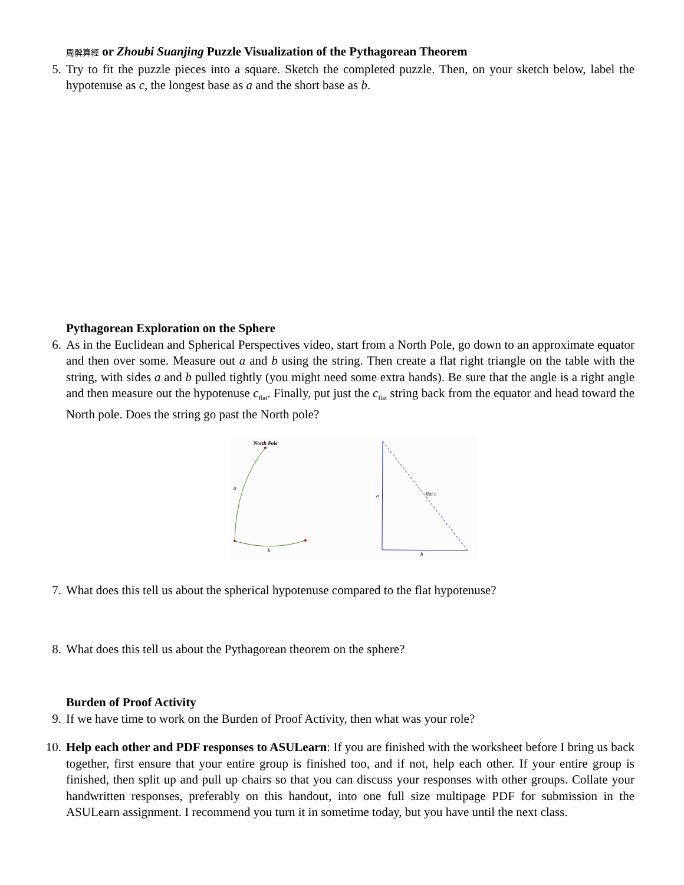周髀算經 or Zhoubi Suanjing Puzzle Visualization of the Pythagorean Theorem
5. Try to fit the puzzle pieces into a square. Sketch the completed puzzle. Then, on your sketch below, label the hypotenuse as c, the longest base as a and the short base as b.
Pythagorean Exploration on the Sphere
6. As in the Euclidean and Spherical Perspectives video, start from a North Pole, go down to an approximate equator and then over some. Measure out a and b using the string. Then create a flat right triangle on the table with the string, with sides a and b pulled tightly (you might need some extra hands). Be sure that the angle is a right angle and then measure out the hypotenuse c<sub>flat</sub>. Finally, put just the c<sub>flat</sub> string back from the equator and head toward the North pole. Does the string go past the North pole?
North Pole
a
b
a
flat c
b
7. What does this tell us about the spherical hypotenuse compared to the flat hypotenuse?
8. What does this tell us about the Pythagorean theorem on the sphere?
Burden of Proof Activity
9. If we have time to work on the Burden of Proof Activity, then what was your role?
10. Help each other and PDF responses to ASULearn: If you are finished with the worksheet before I bring us back together, first ensure that your entire group is finished too, and if not, help each other. If your entire group is finished, then split up and pull up chairs so that you can discuss your responses with other groups. Collate your handwritten responses, preferably on this handout, into one full size multipage PDF for submission in the ASULearn assignment. I recommend you turn it in sometime today, but you have until the next class.